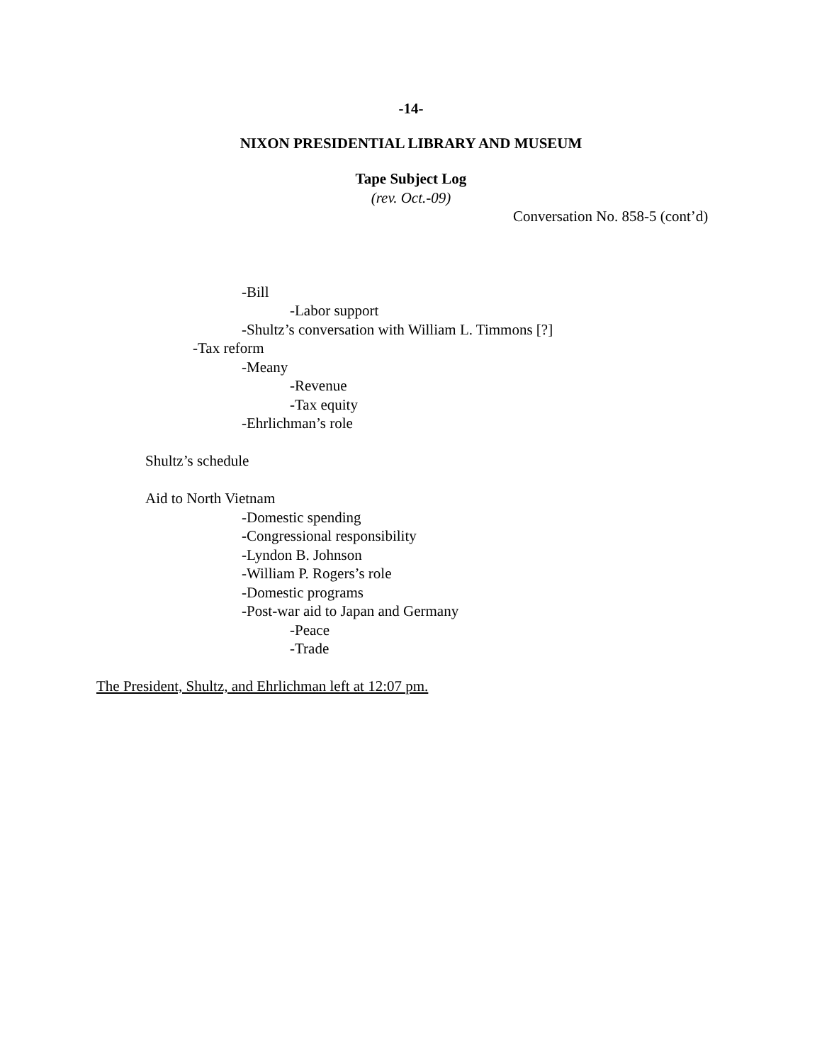-14-
NIXON PRESIDENTIAL LIBRARY AND MUSEUM
Tape Subject Log
(rev. Oct.-09)
Conversation No. 858-5 (cont’d)
-Bill
-Labor support
-Shultz’s conversation with William L. Timmons [?]
-Tax reform
-Meany
-Revenue
-Tax equity
-Ehrlichman’s role
Shultz’s schedule
Aid to North Vietnam
-Domestic spending
-Congressional responsibility
-Lyndon B. Johnson
-William P. Rogers’s role
-Domestic programs
-Post-war aid to Japan and Germany
-Peace
-Trade
The President, Shultz, and Ehrlichman left at 12:07 pm.